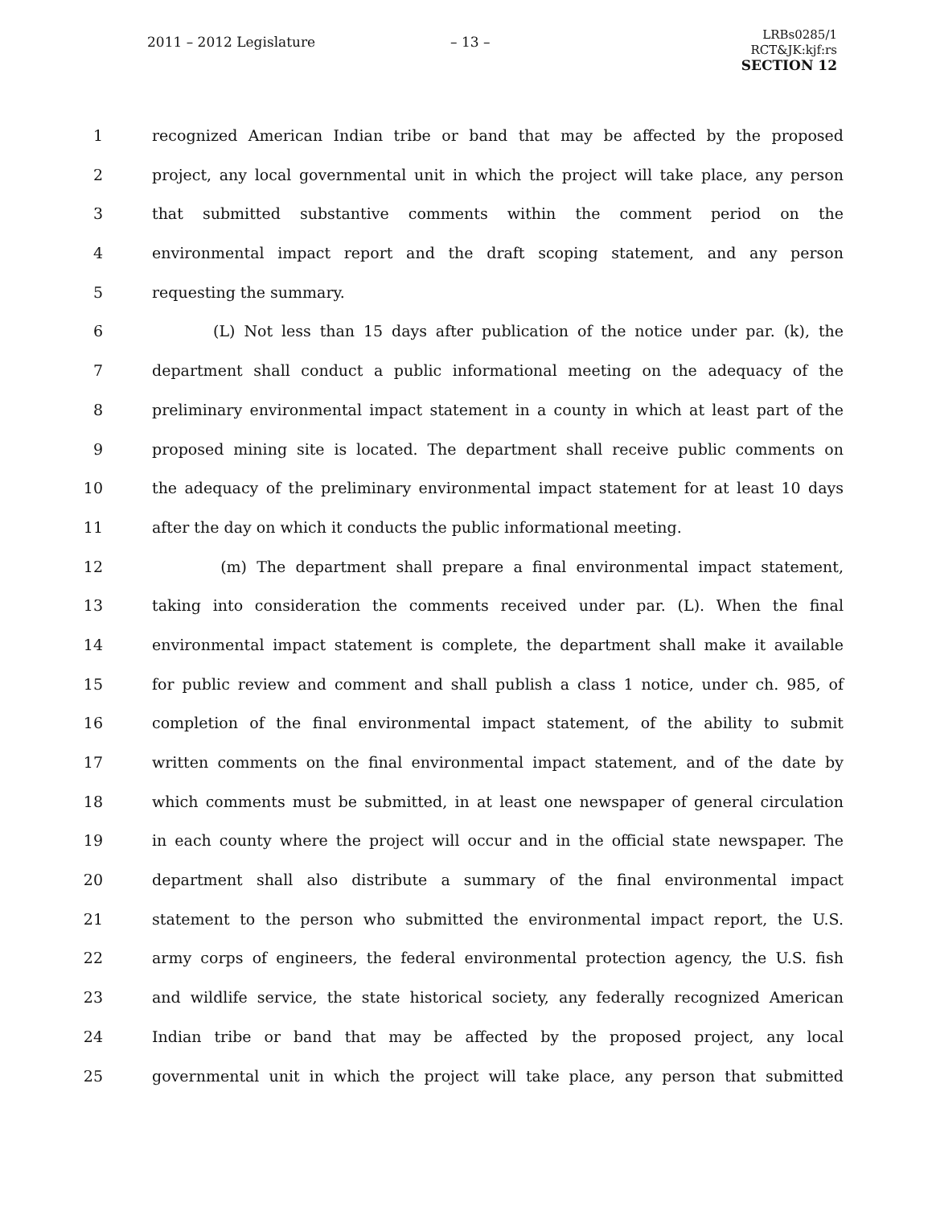2011 – 2012 Legislature – 13 –
LRBs0285/1
RCT&JK:kjf:rs
SECTION 12
1 recognized American Indian tribe or band that may be affected by the proposed
2 project, any local governmental unit in which the project will take place, any person
3 that submitted substantive comments within the comment period on the
4 environmental impact report and the draft scoping statement, and any person
5 requesting the summary.
6 (L) Not less than 15 days after publication of the notice under par. (k), the
7 department shall conduct a public informational meeting on the adequacy of the
8 preliminary environmental impact statement in a county in which at least part of the
9 proposed mining site is located. The department shall receive public comments on
10 the adequacy of the preliminary environmental impact statement for at least 10 days
11 after the day on which it conducts the public informational meeting.
12 (m) The department shall prepare a final environmental impact statement,
13 taking into consideration the comments received under par. (L). When the final
14 environmental impact statement is complete, the department shall make it available
15 for public review and comment and shall publish a class 1 notice, under ch. 985, of
16 completion of the final environmental impact statement, of the ability to submit
17 written comments on the final environmental impact statement, and of the date by
18 which comments must be submitted, in at least one newspaper of general circulation
19 in each county where the project will occur and in the official state newspaper. The
20 department shall also distribute a summary of the final environmental impact
21 statement to the person who submitted the environmental impact report, the U.S.
22 army corps of engineers, the federal environmental protection agency, the U.S. fish
23 and wildlife service, the state historical society, any federally recognized American
24 Indian tribe or band that may be affected by the proposed project, any local
25 governmental unit in which the project will take place, any person that submitted